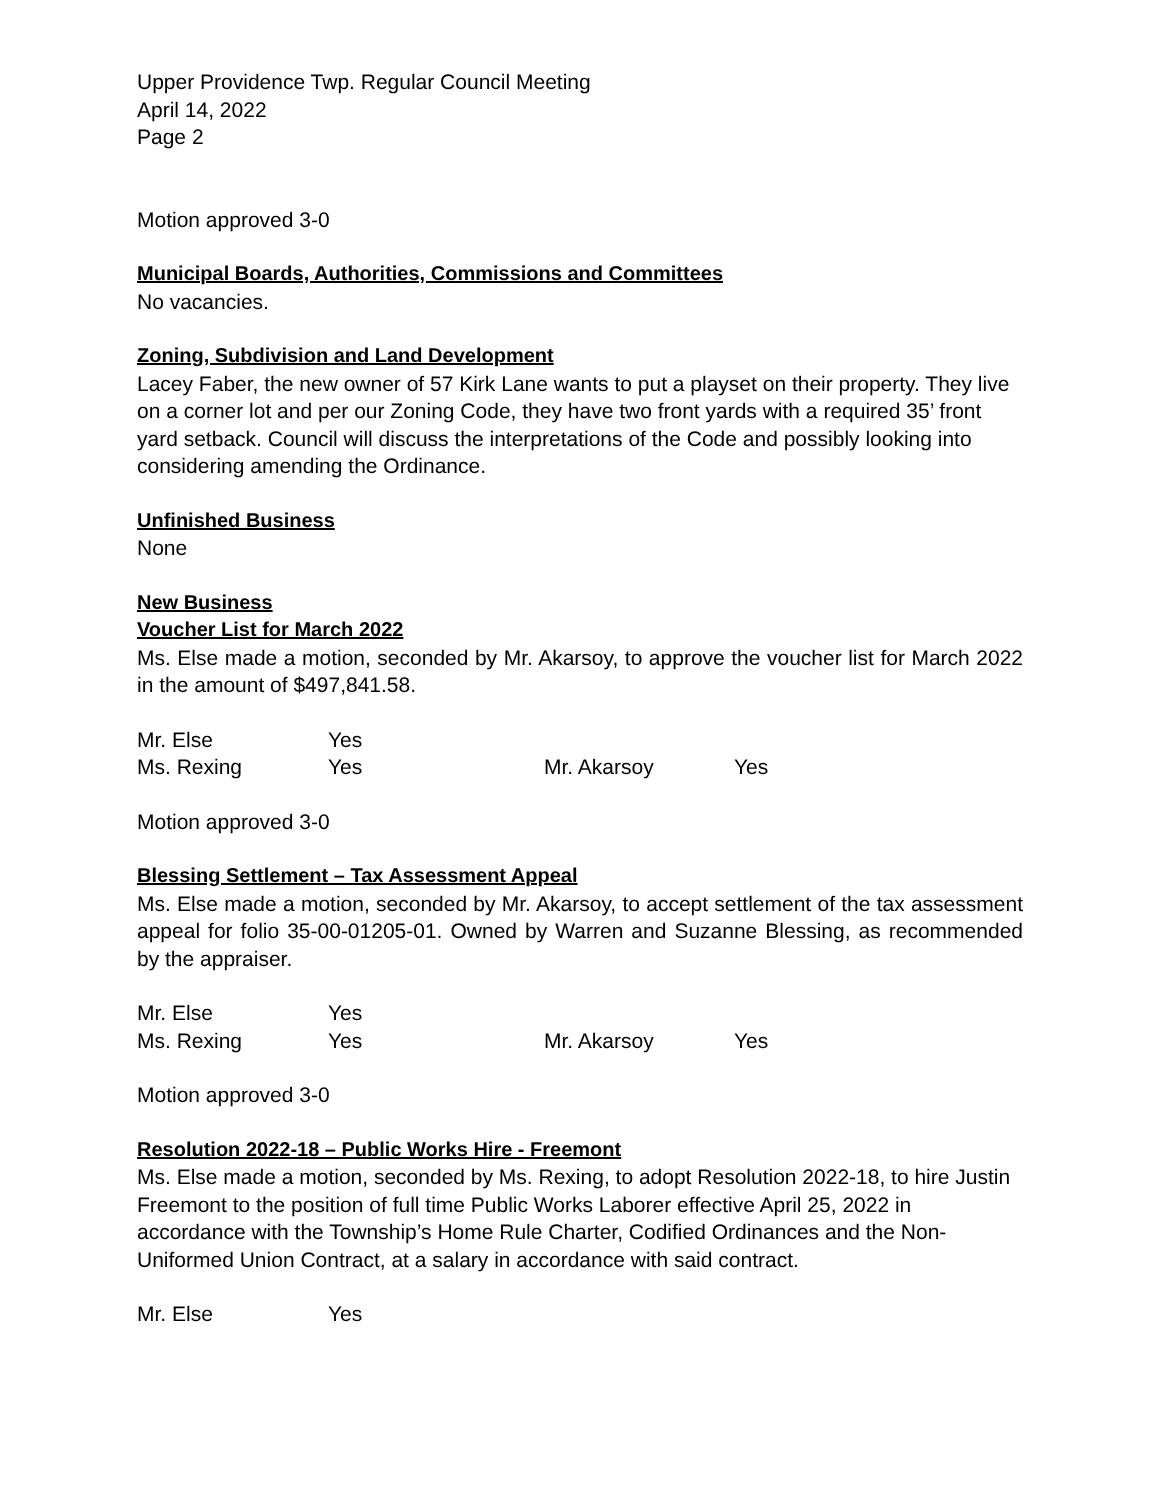Upper Providence Twp. Regular Council Meeting
April 14, 2022
Page 2
Motion approved 3-0
Municipal Boards, Authorities, Commissions and Committees
No vacancies.
Zoning, Subdivision and Land Development
Lacey Faber, the new owner of 57 Kirk Lane wants to put a playset on their property. They live on a corner lot and per our Zoning Code, they have two front yards with a required 35’ front yard setback. Council will discuss the interpretations of the Code and possibly looking into considering amending the Ordinance.
Unfinished Business
None
New Business
Voucher List for March 2022
Ms. Else made a motion, seconded by Mr. Akarsoy, to approve the voucher list for March 2022 in the amount of $497,841.58.
| Mr. Else | Yes | | |
| Ms. Rexing | Yes | Mr. Akarsoy | Yes |
Motion approved 3-0
Blessing Settlement – Tax Assessment Appeal
Ms. Else made a motion, seconded by Mr. Akarsoy, to accept settlement of the tax assessment appeal for folio 35-00-01205-01. Owned by Warren and Suzanne Blessing, as recommended by the appraiser.
| Mr. Else | Yes | | |
| Ms. Rexing | Yes | Mr. Akarsoy | Yes |
Motion approved 3-0
Resolution 2022-18 – Public Works Hire - Freemont
Ms. Else made a motion, seconded by Ms. Rexing, to adopt Resolution 2022-18, to hire Justin Freemont to the position of full time Public Works Laborer effective April 25, 2022 in accordance with the Township’s Home Rule Charter, Codified Ordinances and the Non-Uniformed Union Contract, at a salary in accordance with said contract.
| Mr. Else | Yes |